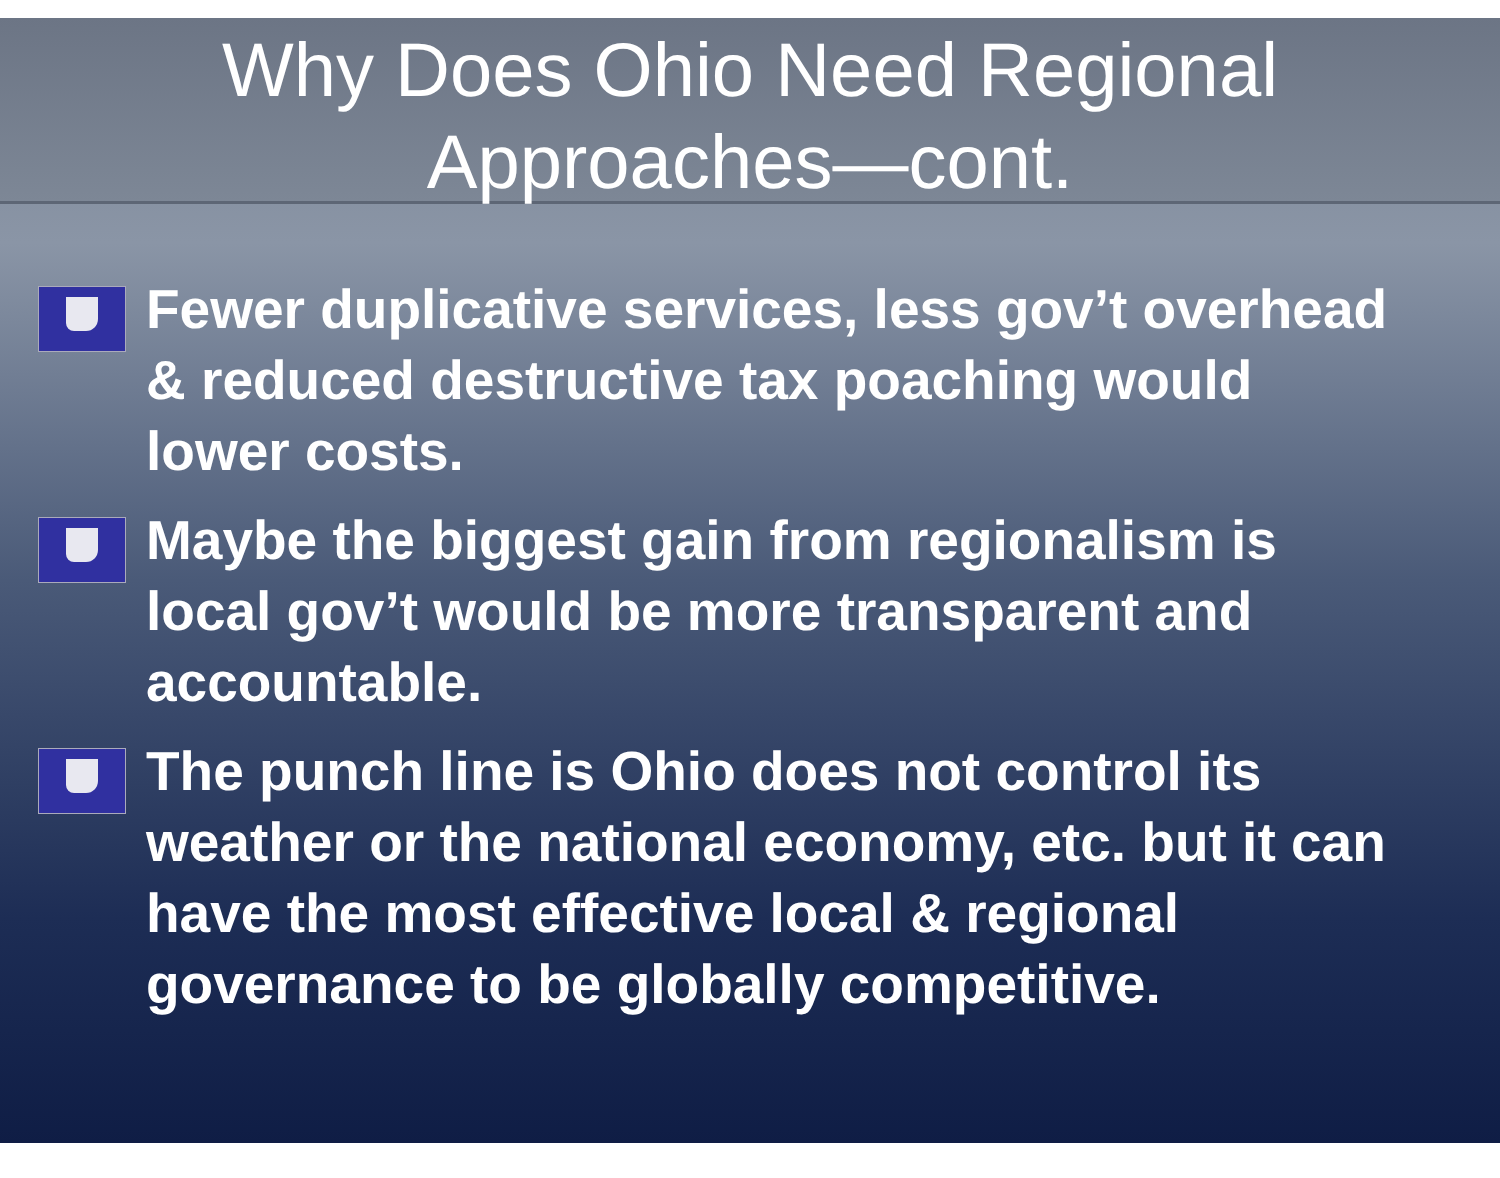Why Does Ohio Need Regional
Approaches—cont.
Fewer duplicative services, less gov’t overhead & reduced destructive tax poaching would lower costs.
Maybe the biggest gain from regionalism is local gov’t would be more transparent and accountable.
The punch line is Ohio does not control its weather or the national economy, etc. but it can have the most effective local & regional governance to be globally competitive.